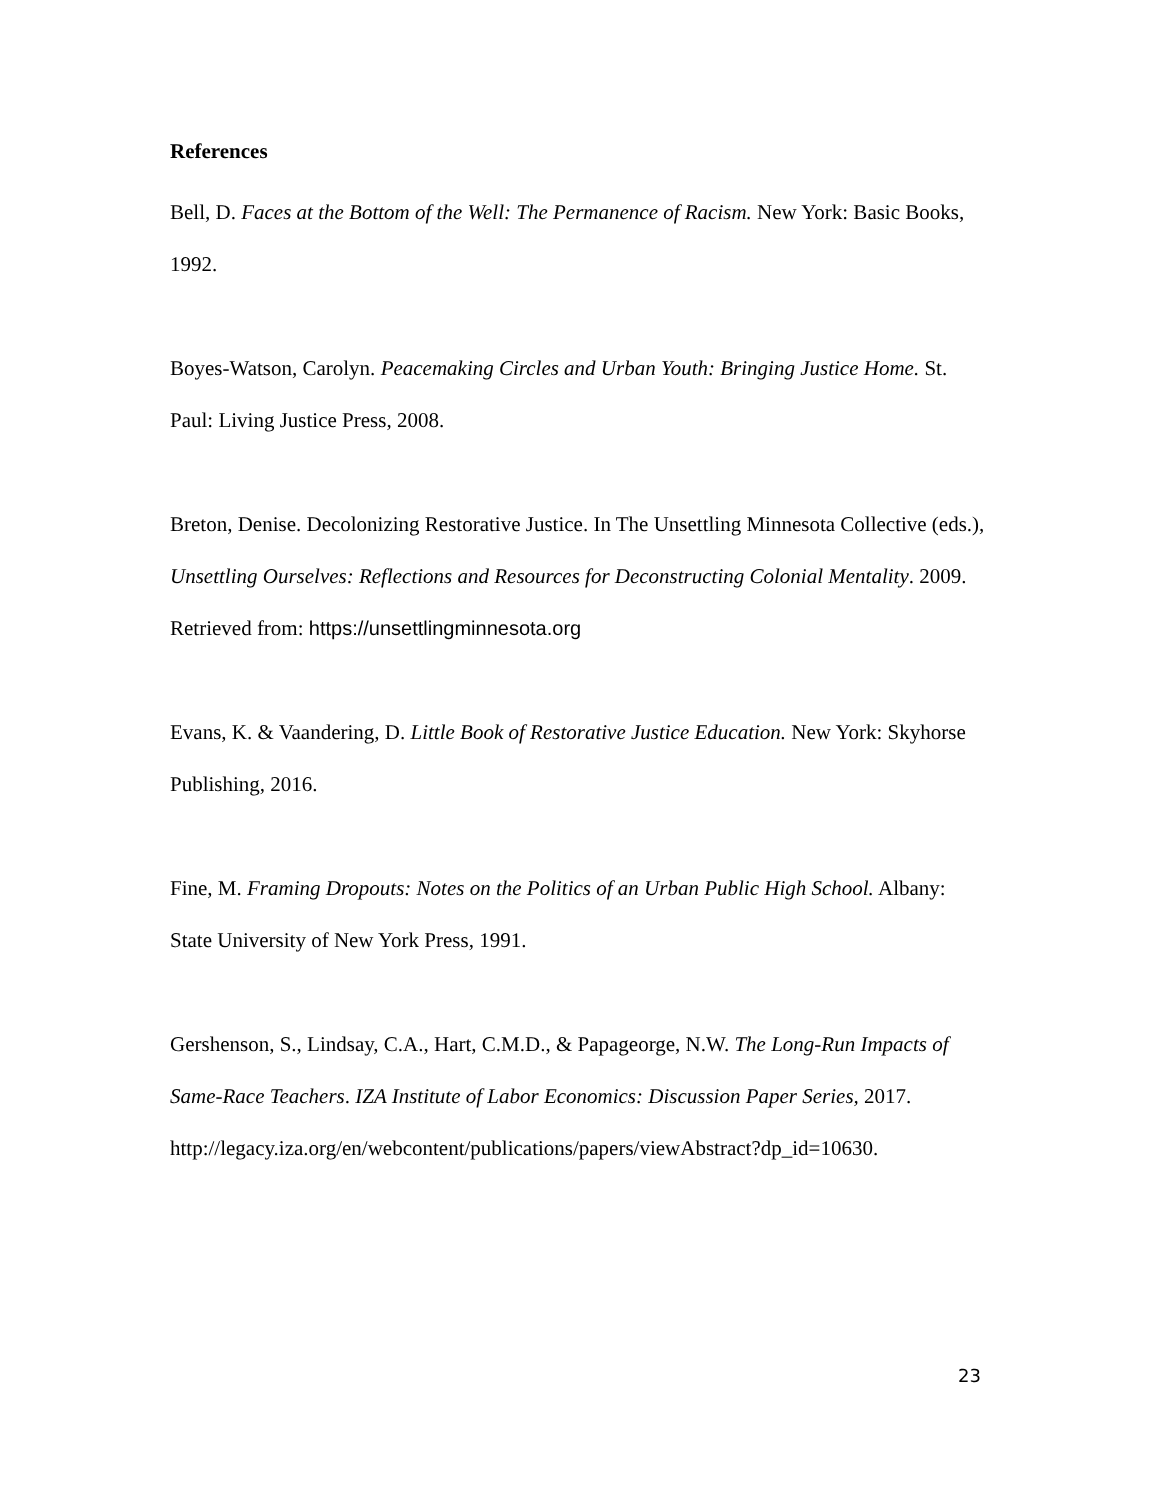References
Bell, D. Faces at the Bottom of the Well: The Permanence of Racism. New York: Basic Books, 1992.
Boyes-Watson, Carolyn. Peacemaking Circles and Urban Youth: Bringing Justice Home. St. Paul: Living Justice Press, 2008.
Breton, Denise. Decolonizing Restorative Justice. In The Unsettling Minnesota Collective (eds.), Unsettling Ourselves: Reflections and Resources for Deconstructing Colonial Mentality. 2009. Retrieved from: https://unsettlingminnesota.org
Evans, K. & Vaandering, D. Little Book of Restorative Justice Education. New York: Skyhorse Publishing, 2016.
Fine, M. Framing Dropouts: Notes on the Politics of an Urban Public High School. Albany: State University of New York Press, 1991.
Gershenson, S., Lindsay, C.A., Hart, C.M.D., & Papageorge, N.W. The Long-Run Impacts of Same-Race Teachers. IZA Institute of Labor Economics: Discussion Paper Series, 2017. http://legacy.iza.org/en/webcontent/publications/papers/viewAbstract?dp_id=10630.
23